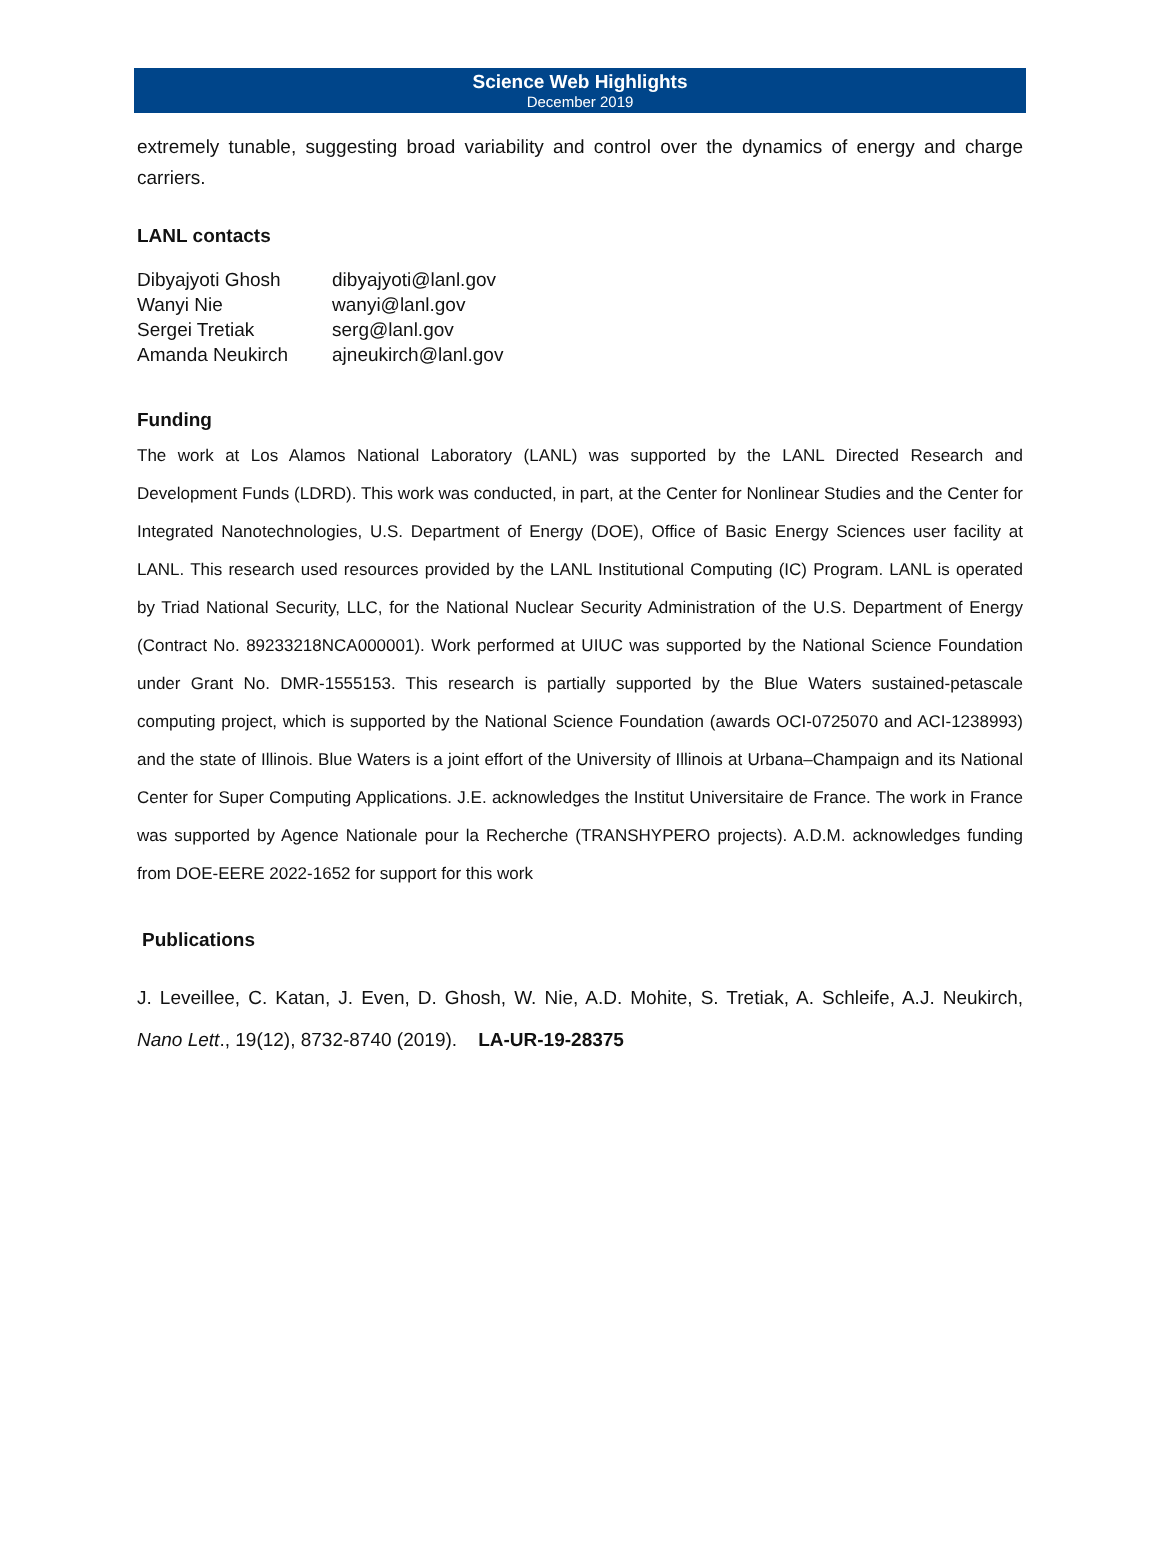Science Web Highlights
December 2019
extremely tunable, suggesting broad variability and control over the dynamics of energy and charge carriers.
LANL contacts
| Dibyajyoti Ghosh | dibyajyoti@lanl.gov |
| Wanyi Nie | wanyi@lanl.gov |
| Sergei Tretiak | serg@lanl.gov |
| Amanda Neukirch | ajneukirch@lanl.gov |
Funding
The work at Los Alamos National Laboratory (LANL) was supported by the LANL Directed Research and Development Funds (LDRD). This work was conducted, in part, at the Center for Nonlinear Studies and the Center for Integrated Nanotechnologies, U.S. Department of Energy (DOE), Office of Basic Energy Sciences user facility at LANL. This research used resources provided by the LANL Institutional Computing (IC) Program. LANL is operated by Triad National Security, LLC, for the National Nuclear Security Administration of the U.S. Department of Energy (Contract No. 89233218NCA000001). Work performed at UIUC was supported by the National Science Foundation under Grant No. DMR-1555153. This research is partially supported by the Blue Waters sustained-petascale computing project, which is supported by the National Science Foundation (awards OCI-0725070 and ACI-1238993) and the state of Illinois. Blue Waters is a joint effort of the University of Illinois at Urbana–Champaign and its National Center for Super Computing Applications. J.E. acknowledges the Institut Universitaire de France. The work in France was supported by Agence Nationale pour la Recherche (TRANSHYPERO projects). A.D.M. acknowledges funding from DOE-EERE 2022-1652 for support for this work
Publications
J. Leveillee, C. Katan, J. Even, D. Ghosh, W. Nie, A.D. Mohite, S. Tretiak, A. Schleife, A.J. Neukirch, Nano Lett., 19(12), 8732-8740 (2019). LA-UR-19-28375